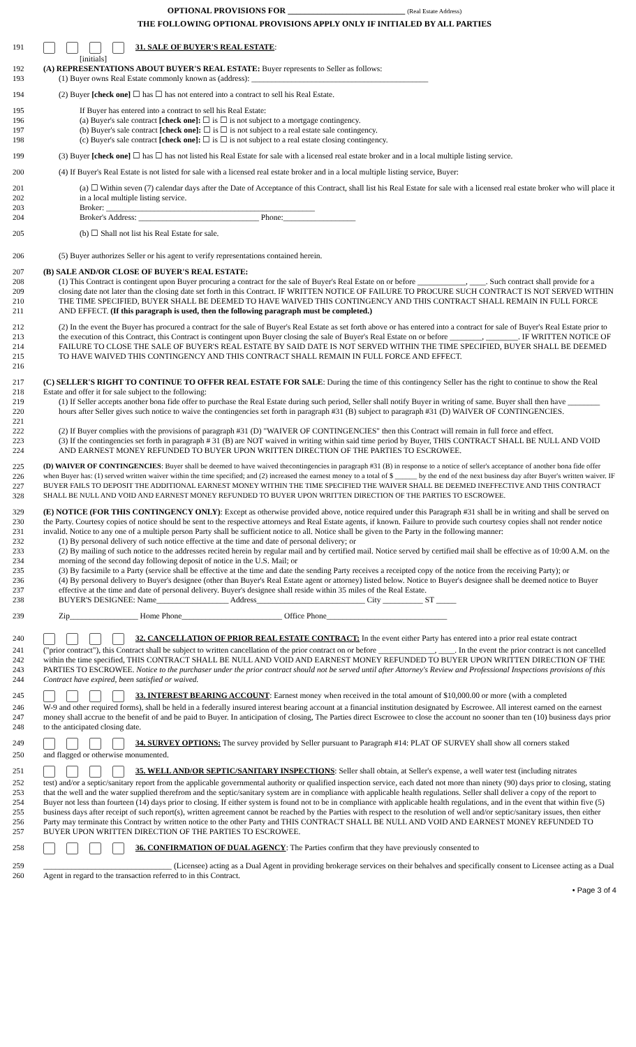OPTIONAL PROVISIONS FOR ____________________________ (Real Estate Address)
THE FOLLOWING OPTIONAL PROVISIONS APPLY ONLY IF INITIALED BY ALL PARTIES
191 31. SALE OF BUYER'S REAL ESTATE:
[initials]
192
193
(A) REPRESENTATIONS ABOUT BUYER'S REAL ESTATE: Buyer represents to Seller as follows:
(1) Buyer owns Real Estate commonly known as (address): ____________________________________________
194 (2) Buyer [check one] ☐ has ☐ has not entered into a contract to sell his Real Estate.
195
196
197
198
If Buyer has entered into a contract to sell his Real Estate:
(a) Buyer's sale contract [check one]: ☐ is ☐ is not subject to a mortgage contingency.
(b) Buyer's sale contract [check one]: ☐ is ☐ is not subject to a real estate sale contingency.
(c) Buyer's sale contract [check one]: ☐ is ☐ is not subject to a real estate closing contingency.
199 (3) Buyer [check one] ☐ has ☐ has not listed his Real Estate for sale with a licensed real estate broker and in a local multiple listing service.
200 (4) If Buyer's Real Estate is not listed for sale with a licensed real estate broker and in a local multiple listing service, Buyer:
201
202
203
204
(a) ☐ Within seven (7) calendar days after the Date of Acceptance of this Contract, shall list his Real Estate for sale with a licensed real estate broker who will place it in a local multiple listing service.
Broker: ____________________________________________________
Broker's Address: ______________________________ Phone:__________________
205 (b) ☐ Shall not list his Real Estate for sale.
206 (5) Buyer authorizes Seller or his agent to verify representations contained herein.
207 (B) SALE AND/OR CLOSE OF BUYER'S REAL ESTATE:
208
209
210
211
(1) This Contract is contingent upon Buyer procuring a contract for the sale of Buyer's Real Estate on or before ____________, ____. Such contract shall provide for a closing date not later than the closing date set forth in this Contract. IF WRITTEN NOTICE OF FAILURE TO PROCURE SUCH CONTRACT IS NOT SERVED WITHIN THE TIME SPECIFIED, BUYER SHALL BE DEEMED TO HAVE WAIVED THIS CONTINGENCY AND THIS CONTRACT SHALL REMAIN IN FULL FORCE AND EFFECT. (If this paragraph is used, then the following paragraph must be completed.)
212
213
214
215
216
(2) In the event the Buyer has procured a contract for the sale of Buyer's Real Estate as set forth above or has entered into a contract for sale of Buyer's Real Estate prior to the execution of this Contract, this Contract is contingent upon Buyer closing the sale of Buyer's Real Estate on or before ________, ________. IF WRITTEN NOTICE OF FAILURE TO CLOSE THE SALE OF BUYER'S REAL ESTATE BY SAID DATE IS NOT SERVED WITHIN THE TIME SPECIFIED, BUYER SHALL BE DEEMED TO HAVE WAIVED THIS CONTINGENCY AND THIS CONTRACT SHALL REMAIN IN FULL FORCE AND EFFECT.
217
218
(C) SELLER'S RIGHT TO CONTINUE TO OFFER REAL ESTATE FOR SALE: During the time of this contingency Seller has the right to continue to show the Real Estate and offer it for sale subject to the following:
219
220
221
(1) If Seller accepts another bona fide offer to purchase the Real Estate during such period, Seller shall notify Buyer in writing of same. Buyer shall then have ________ hours after Seller gives such notice to waive the contingencies set forth in paragraph #31 (B) subject to paragraph #31 (D) WAIVER OF CONTINGENCIES.
222 (2) If Buyer complies with the provisions of paragraph #31 (D) "WAIVER OF CONTINGENCIES" then this Contract will remain in full force and effect.
223
224
(3) If the contingencies set forth in paragraph # 31 (B) are NOT waived in writing within said time period by Buyer, THIS CONTRACT SHALL BE NULL AND VOID AND EARNEST MONEY REFUNDED TO BUYER UPON WRITTEN DIRECTION OF THE PARTIES TO ESCROWEE.
225
226
227
328
(D) WAIVER OF CONTINGENCIES: Buyer shall be deemed to have waived thecontingencies in paragraph #31 (B) in response to a notice of seller's acceptance of another bona fide offer when Buyer has: (1) served written waiver within the time specified; and (2) increased the earnest money to a total of $ ______ by the end of the next business day after Buyer's written waiver. IF BUYER FAILS TO DEPOSIT THE ADDITIONAL EARNEST MONEY WITHIN THE TIME SPECIFIED THE WAIVER SHALL BE DEEMED INEFFECTIVE AND THIS CONTRACT SHALL BE NULL AND VOID AND EARNEST MONEY REFUNDED TO BUYER UPON WRITTEN DIRECTION OF THE PARTIES TO ESCROWEE.
329
230
231
(E) NOTICE (FOR THIS CONTINGENCY ONLY): Except as otherwise provided above, notice required under this Paragraph #31 shall be in writing and shall be served on the Party. Courtesy copies of notice should be sent to the respective attorneys and Real Estate agents, if known. Failure to provide such courtesy copies shall not render notice invalid. Notice to any one of a multiple person Party shall be sufficient notice to all. Notice shall be given to the Party in the following manner:
232 (1) By personal delivery of such notice effective at the time and date of personal delivery; or
233
234
(2) By mailing of such notice to the addresses recited herein by regular mail and by certified mail. Notice served by certified mail shall be effective as of 10:00 A.M. on the morning of the second day following deposit of notice in the U.S. Mail; or
235 (3) By facsimile to a Party (service shall be effective at the time and date the sending Party receives a receipted copy of the notice from the receiving Party); or
236
237
238
(4) By personal delivery to Buyer's designee (other than Buyer's Real Estate agent or attorney) listed below. Notice to Buyer's designee shall be deemed notice to Buyer effective at the time and date of personal delivery. Buyer's designee shall reside within 35 miles of the Real Estate.
BUYER'S DESIGNEE: Name__________________ Address___________________________ City __________ ST _____
239 Zip_________________ Home Phone_________________________ Office Phone______________________________
240 32. CANCELLATION OF PRIOR REAL ESTATE CONTRACT: In the event either Party has entered into a prior real estate contract
241
242
243
244
("prior contract"), this Contract shall be subject to written cancellation of the prior contract on or before ______________, ____. In the event the prior contract is not cancelled within the time specified, THIS CONTRACT SHALL BE NULL AND VOID AND EARNEST MONEY REFUNDED TO BUYER UPON WRITTEN DIRECTION OF THE PARTIES TO ESCROWEE. Notice to the purchaser under the prior contract should not be served until after Attorney's Review and Professional Inspections provisions of this Contract have expired, been satisfied or waived.
245 33. INTEREST BEARING ACCOUNT: Earnest money when received in the total amount of $10,000.00 or more (with a completed
246
247
248
W-9 and other required forms), shall be held in a federally insured interest bearing account at a financial institution designated by Escrowee. All interest earned on the earnest money shall accrue to the benefit of and be paid to Buyer. In anticipation of closing, The Parties direct Escrowee to close the account no sooner than ten (10) business days prior to the anticipated closing date.
249 34. SURVEY OPTIONS: The survey provided by Seller pursuant to Paragraph #14: PLAT OF SURVEY shall show all corners staked
250 and flagged or otherwise monumented.
251 35. WELL AND/OR SEPTIC/SANITARY INSPECTIONS: Seller shall obtain, at Seller's expense, a well water test (including nitrates
252
253
254
255
256
257
test) and/or a septic/sanitary report from the applicable governmental authority or qualified inspection service, each dated not more than ninety (90) days prior to closing, stating that the well and the water supplied therefrom and the septic/sanitary system are in compliance with applicable health regulations. Seller shall deliver a copy of the report to Buyer not less than fourteen (14) days prior to closing. If either system is found not to be in compliance with applicable health regulations, and in the event that within five (5) business days after receipt of such report(s), written agreement cannot be reached by the Parties with respect to the resolution of well and/or septic/sanitary issues, then either Party may terminate this Contract by written notice to the other Party and THIS CONTRACT SHALL BE NULL AND VOID AND EARNEST MONEY REFUNDED TO BUYER UPON WRITTEN DIRECTION OF THE PARTIES TO ESCROWEE.
258 36. CONFIRMATION OF DUAL AGENCY: The Parties confirm that they have previously consented to
259
260
________________________________ (Licensee) acting as a Dual Agent in providing brokerage services on their behalves and specifically consent to Licensee acting as a Dual Agent in regard to the transaction referred to in this Contract.
• Page 3 of 4